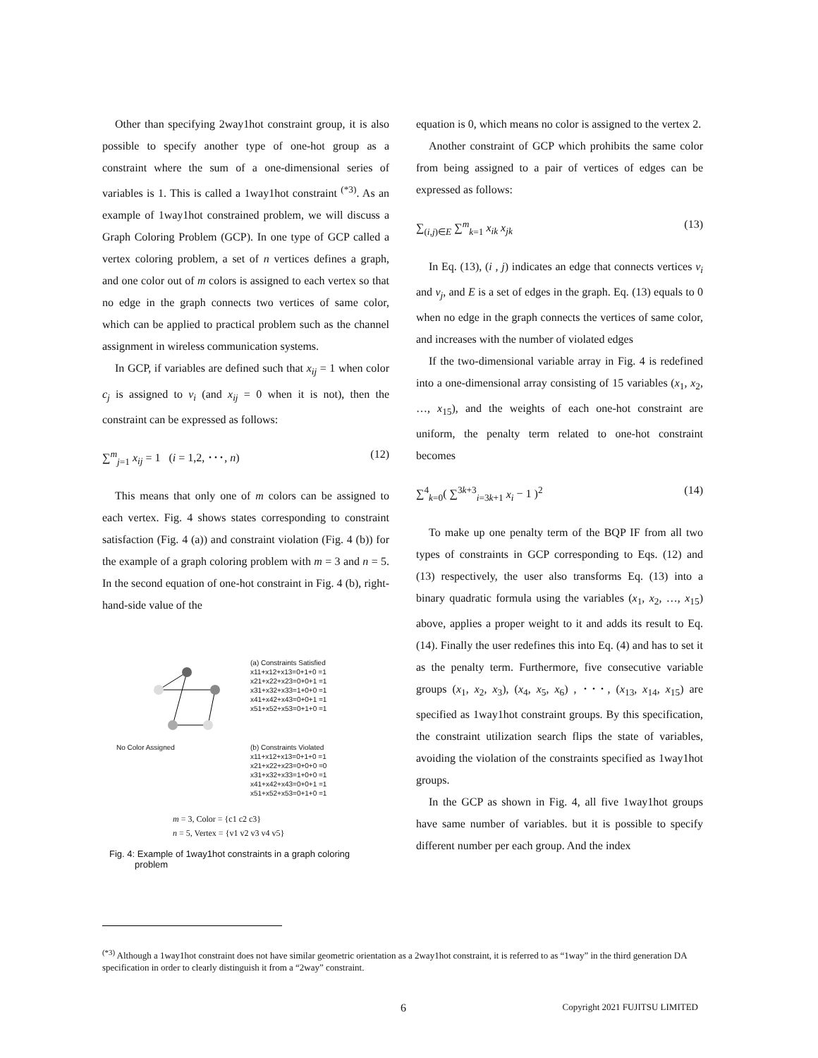Other than specifying 2way1hot constraint group, it is also possible to specify another type of one-hot group as a constraint where the sum of a one-dimensional series of variables is 1. This is called a 1way1hot constraint <sup>(*3)</sup>. As an example of 1way1hot constrained problem, we will discuss a Graph Coloring Problem (GCP). In one type of GCP called a vertex coloring problem, a set of n vertices defines a graph, and one color out of m colors is assigned to each vertex so that no edge in the graph connects two vertices of same color, which can be applied to practical problem such as the channel assignment in wireless communication systems.
In GCP, if variables are defined such that x<sub>ij</sub> = 1 when color c<sub>j</sub> is assigned to v<sub>i</sub> (and x<sub>ij</sub> = 0 when it is not), then the constraint can be expressed as follows:
∑<sup>m</sup><sub>j=1</sub> x<sub>ij</sub> = 1 (i = 1,2, ･･･, n) (12)
This means that only one of m colors can be assigned to each vertex. Fig. 4 shows states corresponding to constraint satisfaction (Fig. 4 (a)) and constraint violation (Fig. 4 (b)) for the example of a graph coloring problem with m = 3 and n = 5. In the second equation of one-hot constraint in Fig. 4 (b), right-hand-side value of the
(a) Constraints Satisfied
x11+x12+x13=0+1+0 =1
x21+x22+x23=0+0+1 =1
x31+x32+x33=1+0+0 =1
x41+x42+x43=0+0+1 =1
x51+x52+x53=0+1+0 =1
No Color Assigned (b) Constraints Violated
x11+x12+x13=0+1+0 =1
x21+x22+x23=0+0+0 =0
x31+x32+x33=1+0+0 =1
x41+x42+x43=0+0+1 =1
x51+x52+x53=0+1+0 =1
m = 3, Color = {c1 c2 c3}
n = 5, Vertex = {v1 v2 v3 v4 v5}
Fig. 4: Example of 1way1hot constraints in a graph coloring
problem
equation is 0, which means no color is assigned to the vertex 2.
Another constraint of GCP which prohibits the same color from being assigned to a pair of vertices of edges can be expressed as follows:
∑<sub>(i,j)∈E</sub> ∑<sup>m</sup><sub>k=1</sub> x<sub>ik</sub> x<sub>jk</sub> (13)
In Eq. (13), (i , j) indicates an edge that connects vertices v<sub>i</sub> and v<sub>j</sub>, and E is a set of edges in the graph. Eq. (13) equals to 0 when no edge in the graph connects the vertices of same color, and increases with the number of violated edges
If the two-dimensional variable array in Fig. 4 is redefined into a one-dimensional array consisting of 15 variables (x<sub>1</sub>, x<sub>2</sub>, …, x<sub>15</sub>), and the weights of each one-hot constraint are uniform, the penalty term related to one-hot constraint becomes
∑<sup>4</sup><sub>k=0</sub>( ∑<sup>3k+3</sup><sub>i=3k+1</sub> x<sub>i</sub> − 1 )<sup>2</sup> (14)
To make up one penalty term of the BQP IF from all two types of constraints in GCP corresponding to Eqs. (12) and (13) respectively, the user also transforms Eq. (13) into a binary quadratic formula using the variables (x<sub>1</sub>, x<sub>2</sub>, …, x<sub>15</sub>) above, applies a proper weight to it and adds its result to Eq. (14). Finally the user redefines this into Eq. (4) and has to set it as the penalty term. Furthermore, five consecutive variable groups (x<sub>1</sub>, x<sub>2</sub>, x<sub>3</sub>), (x<sub>4</sub>, x<sub>5</sub>, x<sub>6</sub>) , ･･･, (x<sub>13</sub>, x<sub>14</sub>, x<sub>15</sub>) are specified as 1way1hot constraint groups. By this specification, the constraint utilization search flips the state of variables, avoiding the violation of the constraints specified as 1way1hot groups.
In the GCP as shown in Fig. 4, all five 1way1hot groups have same number of variables. but it is possible to specify different number per each group. And the index
<sup>(*3)</sup> Although a 1way1hot constraint does not have similar geometric orientation as a 2way1hot constraint, it is referred to as “1way” in the third generation DA specification in order to clearly distinguish it from a “2way” constraint.
6 Copyright 2021 FUJITSU LIMITED